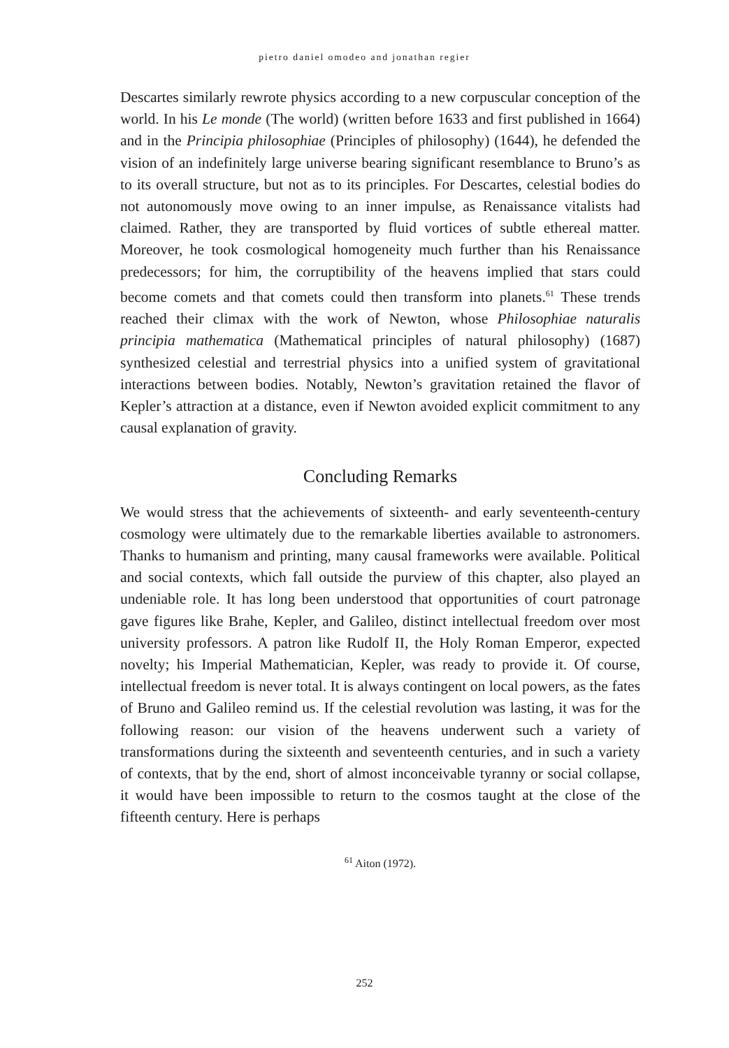pietro daniel omodeo and jonathan regier
Descartes similarly rewrote physics according to a new corpuscular conception of the world. In his Le monde (The world) (written before 1633 and first published in 1664) and in the Principia philosophiae (Principles of philosophy) (1644), he defended the vision of an indefinitely large universe bearing significant resemblance to Bruno’s as to its overall structure, but not as to its principles. For Descartes, celestial bodies do not autonomously move owing to an inner impulse, as Renaissance vitalists had claimed. Rather, they are transported by fluid vortices of subtle ethereal matter. Moreover, he took cosmological homogeneity much further than his Renaissance predecessors; for him, the corruptibility of the heavens implied that stars could become comets and that comets could then transform into planets.<sup>61</sup> These trends reached their climax with the work of Newton, whose Philosophiae naturalis principia mathematica (Mathematical principles of natural philosophy) (1687) synthesized celestial and terrestrial physics into a unified system of gravitational interactions between bodies. Notably, Newton’s gravitation retained the flavor of Kepler’s attraction at a distance, even if Newton avoided explicit commitment to any causal explanation of gravity.
Concluding Remarks
We would stress that the achievements of sixteenth- and early seventeenth-century cosmology were ultimately due to the remarkable liberties available to astronomers. Thanks to humanism and printing, many causal frameworks were available. Political and social contexts, which fall outside the purview of this chapter, also played an undeniable role. It has long been understood that opportunities of court patronage gave figures like Brahe, Kepler, and Galileo, distinct intellectual freedom over most university professors. A patron like Rudolf II, the Holy Roman Emperor, expected novelty; his Imperial Mathematician, Kepler, was ready to provide it. Of course, intellectual freedom is never total. It is always contingent on local powers, as the fates of Bruno and Galileo remind us. If the celestial revolution was lasting, it was for the following reason: our vision of the heavens underwent such a variety of transformations during the sixteenth and seventeenth centuries, and in such a variety of contexts, that by the end, short of almost inconceivable tyranny or social collapse, it would have been impossible to return to the cosmos taught at the close of the fifteenth century. Here is perhaps
<sup>61</sup> Aiton (1972).
252